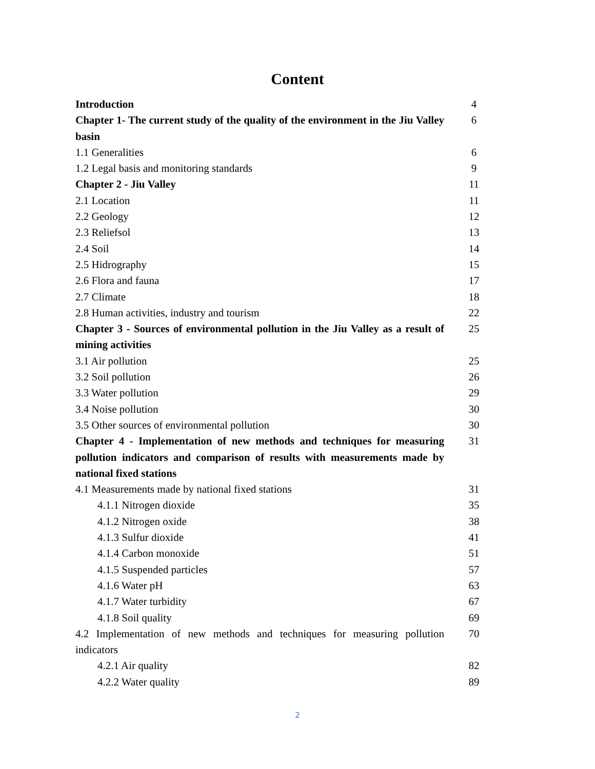Content
| Introduction | 4 |
| Chapter 1- The current study of the quality of the environment in the Jiu Valley basin | 6 |
| 1.1 Generalities | 6 |
| 1.2 Legal basis and monitoring standards | 9 |
| Chapter 2 - Jiu Valley | 11 |
| 2.1 Location | 11 |
| 2.2 Geology | 12 |
| 2.3 Reliefsol | 13 |
| 2.4 Soil | 14 |
| 2.5 Hidrography | 15 |
| 2.6 Flora and fauna | 17 |
| 2.7 Climate | 18 |
| 2.8 Human activities, industry and tourism | 22 |
| Chapter 3 - Sources of environmental pollution in the Jiu Valley as a result of mining activities | 25 |
| 3.1 Air pollution | 25 |
| 3.2 Soil pollution | 26 |
| 3.3 Water pollution | 29 |
| 3.4 Noise pollution | 30 |
| 3.5 Other sources of environmental pollution | 30 |
| Chapter 4 - Implementation of new methods and techniques for measuring pollution indicators and comparison of results with measurements made by national fixed stations | 31 |
| 4.1 Measurements made by national fixed stations | 31 |
| 4.1.1 Nitrogen dioxide | 35 |
| 4.1.2 Nitrogen oxide | 38 |
| 4.1.3 Sulfur dioxide | 41 |
| 4.1.4 Carbon monoxide | 51 |
| 4.1.5 Suspended particles | 57 |
| 4.1.6 Water pH | 63 |
| 4.1.7 Water turbidity | 67 |
| 4.1.8 Soil quality | 69 |
| 4.2 Implementation of new methods and techniques for measuring pollution indicators | 70 |
| 4.2.1 Air quality | 82 |
| 4.2.2 Water quality | 89 |
2